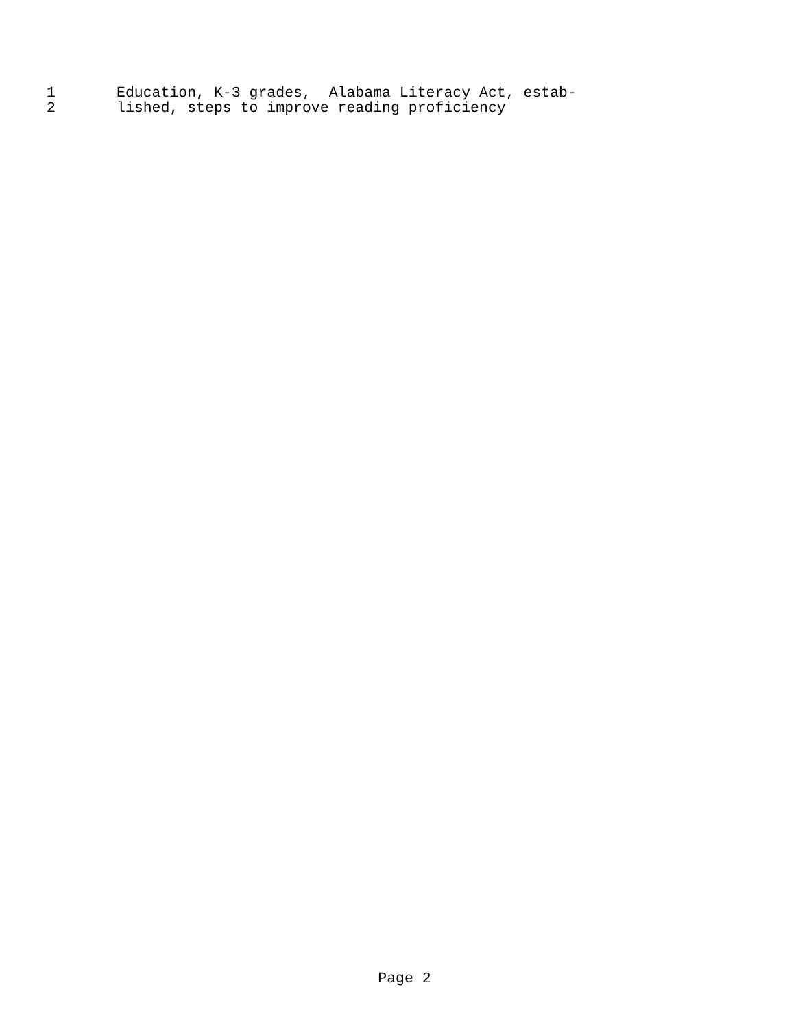1 Education, K-3 grades, Alabama Literacy Act, estab-
2 lished, steps to improve reading proficiency
Page 2